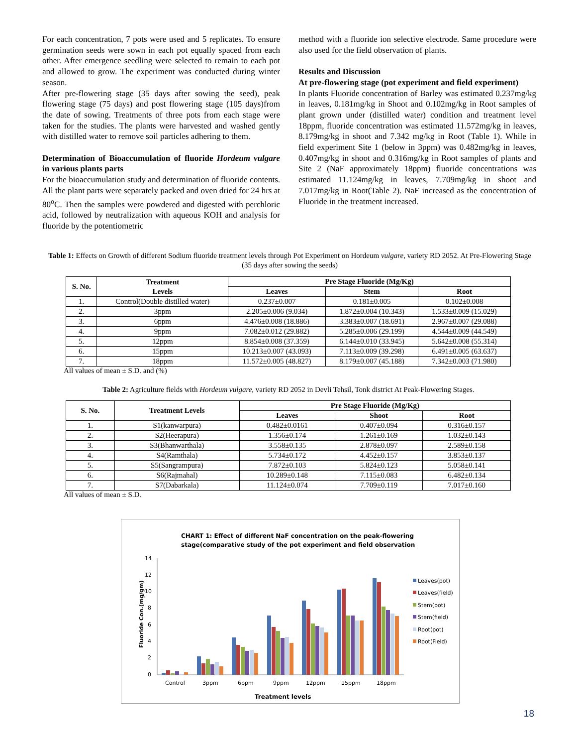For each concentration, 7 pots were used and 5 replicates. To ensure germination seeds were sown in each pot equally spaced from each other. After emergence seedling were selected to remain to each pot and allowed to grow. The experiment was conducted during winter season.
After pre-flowering stage (35 days after sowing the seed), peak flowering stage (75 days) and post flowering stage (105 days)from the date of sowing. Treatments of three pots from each stage were taken for the studies. The plants were harvested and washed gently with distilled water to remove soil particles adhering to them.
Determination of Bioaccumulation of fluoride Hordeum vulgare in various plants parts
For the bioaccumulation study and determination of fluoride contents. All the plant parts were separately packed and oven dried for 24 hrs at 80<sup>o</sup>C. Then the samples were powdered and digested with perchloric acid, followed by neutralization with aqueous KOH and analysis for fluoride by the potentiometric
method with a fluoride ion selective electrode. Same procedure were also used for the field observation of plants.
Results and Discussion
At pre-flowering stage (pot experiment and field experiment)
In plants Fluoride concentration of Barley was estimated 0.237mg/kg in leaves, 0.181mg/kg in Shoot and 0.102mg/kg in Root samples of plant grown under (distilled water) condition and treatment level 18ppm, fluoride concentration was estimated 11.572mg/kg in leaves, 8.179mg/kg in shoot and 7.342 mg/kg in Root (Table 1). While in field experiment Site 1 (below in 3ppm) was 0.482mg/kg in leaves, 0.407mg/kg in shoot and 0.316mg/kg in Root samples of plants and Site 2 (NaF approximately 18ppm) fluoride concentrations was estimated 11.124mg/kg in leaves, 7.709mg/kg in shoot and 7.017mg/kg in Root(Table 2). NaF increased as the concentration of Fluoride in the treatment increased.
Table 1: Effects on Growth of different Sodium fluoride treatment levels through Pot Experiment on Hordeum vulgare, variety RD 2052. At Pre-Flowering Stage (35 days after sowing the seeds)
| S. No. | Treatment Levels | Pre Stage Fluoride (Mg/Kg) | | |
| --- | --- | --- | --- | --- |
| | | Leaves | Stem | Root |
| 1. | Control(Double distilled water) | 0.237±0.007 | 0.181±0.005 | 0.102±0.008 |
| 2. | 3ppm | 2.205±0.006 (9.034) | 1.872±0.004 (10.343) | 1.533±0.009 (15.029) |
| 3. | 6ppm | 4.476±0.008 (18.886) | 3.383±0.007 (18.691) | 2.967±0.007 (29.088) |
| 4. | 9ppm | 7.082±0.012 (29.882) | 5.285±0.006 (29.199) | 4.544±0.009 (44.549) |
| 5. | 12ppm | 8.854±0.008 (37.359) | 6.144±0.010 (33.945) | 5.642±0.008 (55.314) |
| 6. | 15ppm | 10.213±0.007 (43.093) | 7.113±0.009 (39.298) | 6.491±0.005 (63.637) |
| 7. | 18ppm | 11.572±0.005 (48.827) | 8.179±0.007 (45.188) | 7.342±0.003 (71.980) |
All values of mean ± S.D. and (%)
Table 2: Agriculture fields with Hordeum vulgare, variety RD 2052 in Devli Tehsil, Tonk district At Peak-Flowering Stages.
| S. No. | Treatment Levels | Pre Stage Fluoride (Mg/Kg) | | |
| --- | --- | --- | --- | --- |
| | | Leaves | Shoot | Root |
| 1. | S1(kanwarpura) | 0.482±0.0161 | 0.407±0.094 | 0.316±0.157 |
| 2. | S2(Heerapura) | 1.356±0.174 | 1.261±0.169 | 1.032±0.143 |
| 3. | S3(Bhanwarthala) | 3.558±0.135 | 2.878±0.097 | 2.589±0.158 |
| 4. | S4(Ramthala) | 5.734±0.172 | 4.452±0.157 | 3.853±0.137 |
| 5. | S5(Sangrampura) | 7.872±0.103 | 5.824±0.123 | 5.058±0.141 |
| 6. | S6(Rajmahal) | 10.289±0.148 | 7.115±0.083 | 6.482±0.134 |
| 7. | S7(Dabarkala) | 11.124±0.074 | 7.709±0.119 | 7.017±0.160 |
All values of mean ± S.D.
CHART 1: Effect of different NaF concentration on the peak-flowering
stage(comparative study of the pot experiment and field observation
14
12
10
8
6
4
2
0
Fluoride Con.(mg/gm)
Control
3ppm
6ppm
9ppm
12ppm
15ppm
18ppm
Treatment levels
Leaves(pot)
Leaves(field)
Stem(pot)
Stem(field)
Root(pot)
Root(Field)
18